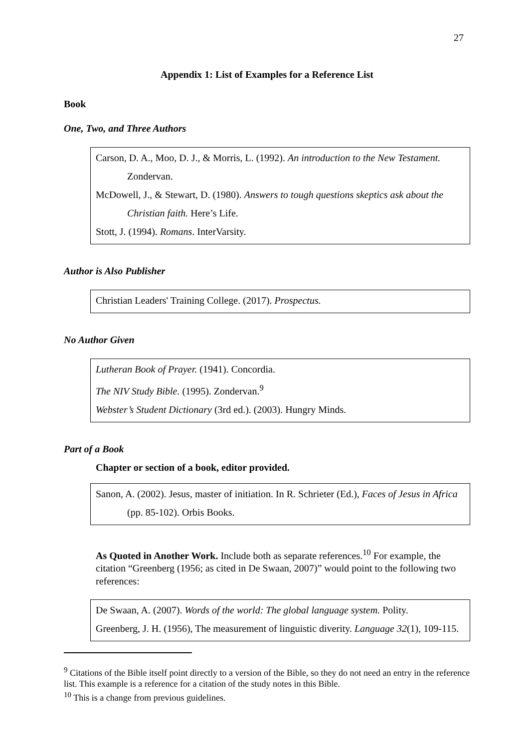27
Appendix 1: List of Examples for a Reference List
Book
One, Two, and Three Authors
Carson, D. A., Moo, D. J., & Morris, L. (1992). An introduction to the New Testament. Zondervan.
McDowell, J., & Stewart, D. (1980). Answers to tough questions skeptics ask about the Christian faith. Here’s Life.
Stott, J. (1994). Romans. InterVarsity.
Author is Also Publisher
Christian Leaders' Training College. (2017). Prospectus.
No Author Given
Lutheran Book of Prayer. (1941). Concordia.
The NIV Study Bible. (1995). Zondervan.<sup>9</sup>
Webster’s Student Dictionary (3rd ed.). (2003). Hungry Minds.
Part of a Book
Chapter or section of a book, editor provided.
Sanon, A. (2002). Jesus, master of initiation. In R. Schrieter (Ed.), Faces of Jesus in Africa (pp. 85-102). Orbis Books.
As Quoted in Another Work. Include both as separate references.<sup>10</sup> For example, the citation “Greenberg (1956; as cited in De Swaan, 2007)” would point to the following two references:
De Swaan, A. (2007). Words of the world: The global language system. Polity.
Greenberg, J. H. (1956), The measurement of linguistic diverity. Language 32(1), 109-115.
<sup>9</sup> Citations of the Bible itself point directly to a version of the Bible, so they do not need an entry in the reference list. This example is a reference for a citation of the study notes in this Bible.
<sup>10</sup> This is a change from previous guidelines.